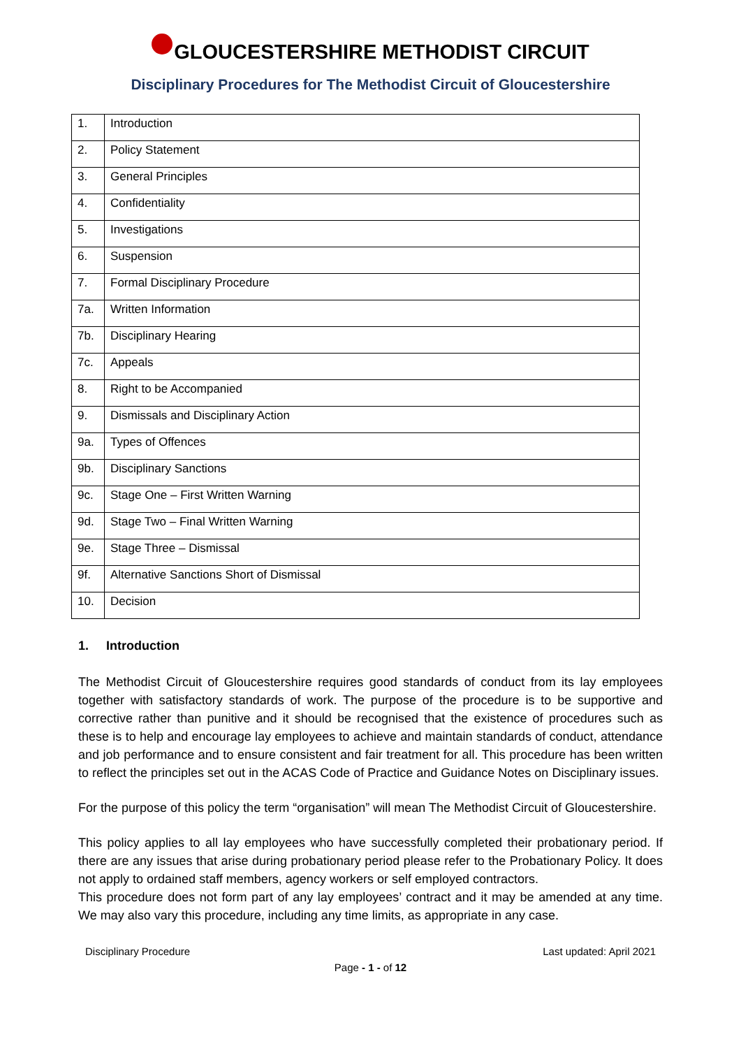GLOUCESTERSHIRE METHODIST CIRCUIT
Disciplinary Procedures for The Methodist Circuit of Gloucestershire
| 1. | Introduction |
| 2. | Policy Statement |
| 3. | General Principles |
| 4. | Confidentiality |
| 5. | Investigations |
| 6. | Suspension |
| 7. | Formal Disciplinary Procedure |
| 7a. | Written Information |
| 7b. | Disciplinary Hearing |
| 7c. | Appeals |
| 8. | Right to be Accompanied |
| 9. | Dismissals and Disciplinary Action |
| 9a. | Types of Offences |
| 9b. | Disciplinary Sanctions |
| 9c. | Stage One – First Written Warning |
| 9d. | Stage Two – Final Written Warning |
| 9e. | Stage Three – Dismissal |
| 9f. | Alternative Sanctions Short of Dismissal |
| 10. | Decision |
1. Introduction
The Methodist Circuit of Gloucestershire requires good standards of conduct from its lay employees together with satisfactory standards of work. The purpose of the procedure is to be supportive and corrective rather than punitive and it should be recognised that the existence of procedures such as these is to help and encourage lay employees to achieve and maintain standards of conduct, attendance and job performance and to ensure consistent and fair treatment for all. This procedure has been written to reflect the principles set out in the ACAS Code of Practice and Guidance Notes on Disciplinary issues.
For the purpose of this policy the term “organisation” will mean The Methodist Circuit of Gloucestershire.
This policy applies to all lay employees who have successfully completed their probationary period. If there are any issues that arise during probationary period please refer to the Probationary Policy. It does not apply to ordained staff members, agency workers or self employed contractors.
This procedure does not form part of any lay employees’ contract and it may be amended at any time. We may also vary this procedure, including any time limits, as appropriate in any case.
Disciplinary Procedure Last updated: April 2021
Page - 1 - of 12